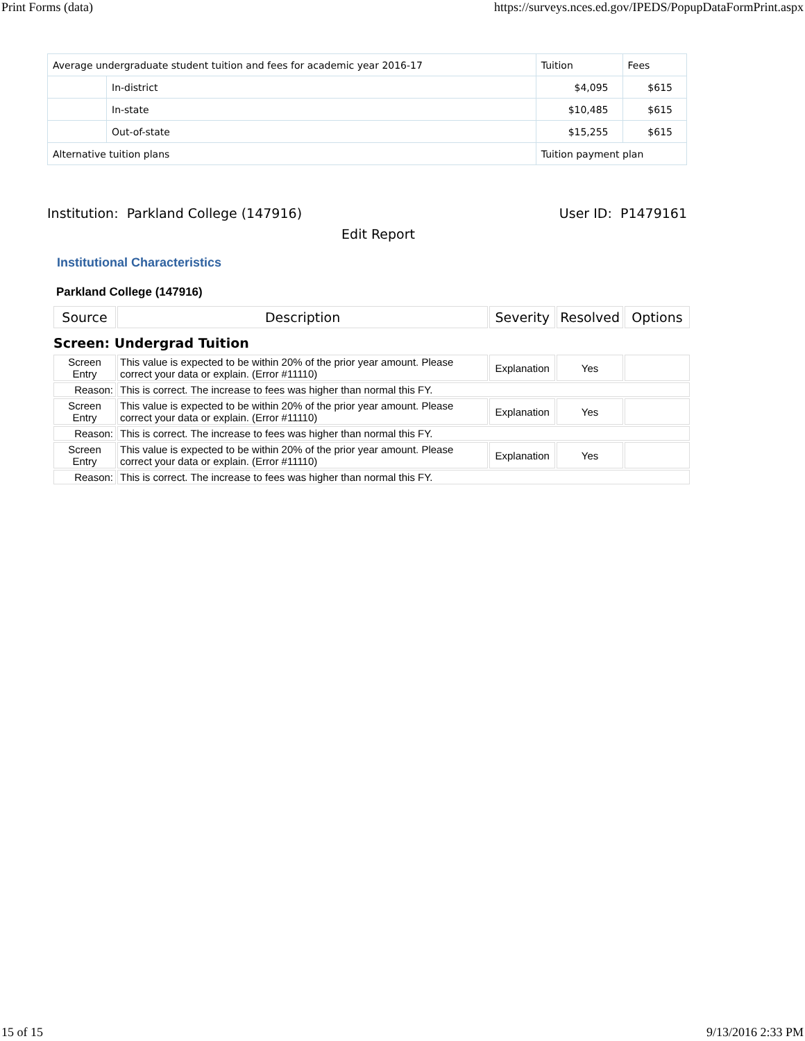Print Forms (data) https://surveys.nces.ed.gov/IPEDS/PopupDataFormPrint.aspx
| Average undergraduate student tuition and fees for academic year 2016-17 | | Tuition | Fees |
| | In-district | $4,095 | $615 |
| | In-state | $10,485 | $615 |
| | Out-of-state | $15,255 | $615 |
| Alternative tuition plans | | Tuition payment plan | |
Institution: Parkland College (147916) User ID: P1479161
Edit Report
Institutional Characteristics
Parkland College (147916)
| Source | Description | Severity | Resolved | Options |
| --- | --- | --- | --- | --- |
| Screen: Undergrad Tuition | | | | |
| Screen Entry | This value is expected to be within 20% of the prior year amount. Please correct your data or explain. (Error #11110) | Explanation | Yes | |
| Reason: | This is correct. The increase to fees was higher than normal this FY. | | | |
| Screen Entry | This value is expected to be within 20% of the prior year amount. Please correct your data or explain. (Error #11110) | Explanation | Yes | |
| Reason: | This is correct. The increase to fees was higher than normal this FY. | | | |
| Screen Entry | This value is expected to be within 20% of the prior year amount. Please correct your data or explain. (Error #11110) | Explanation | Yes | |
| Reason: | This is correct. The increase to fees was higher than normal this FY. | | | |
15 of 15 9/13/2016 2:33 PM